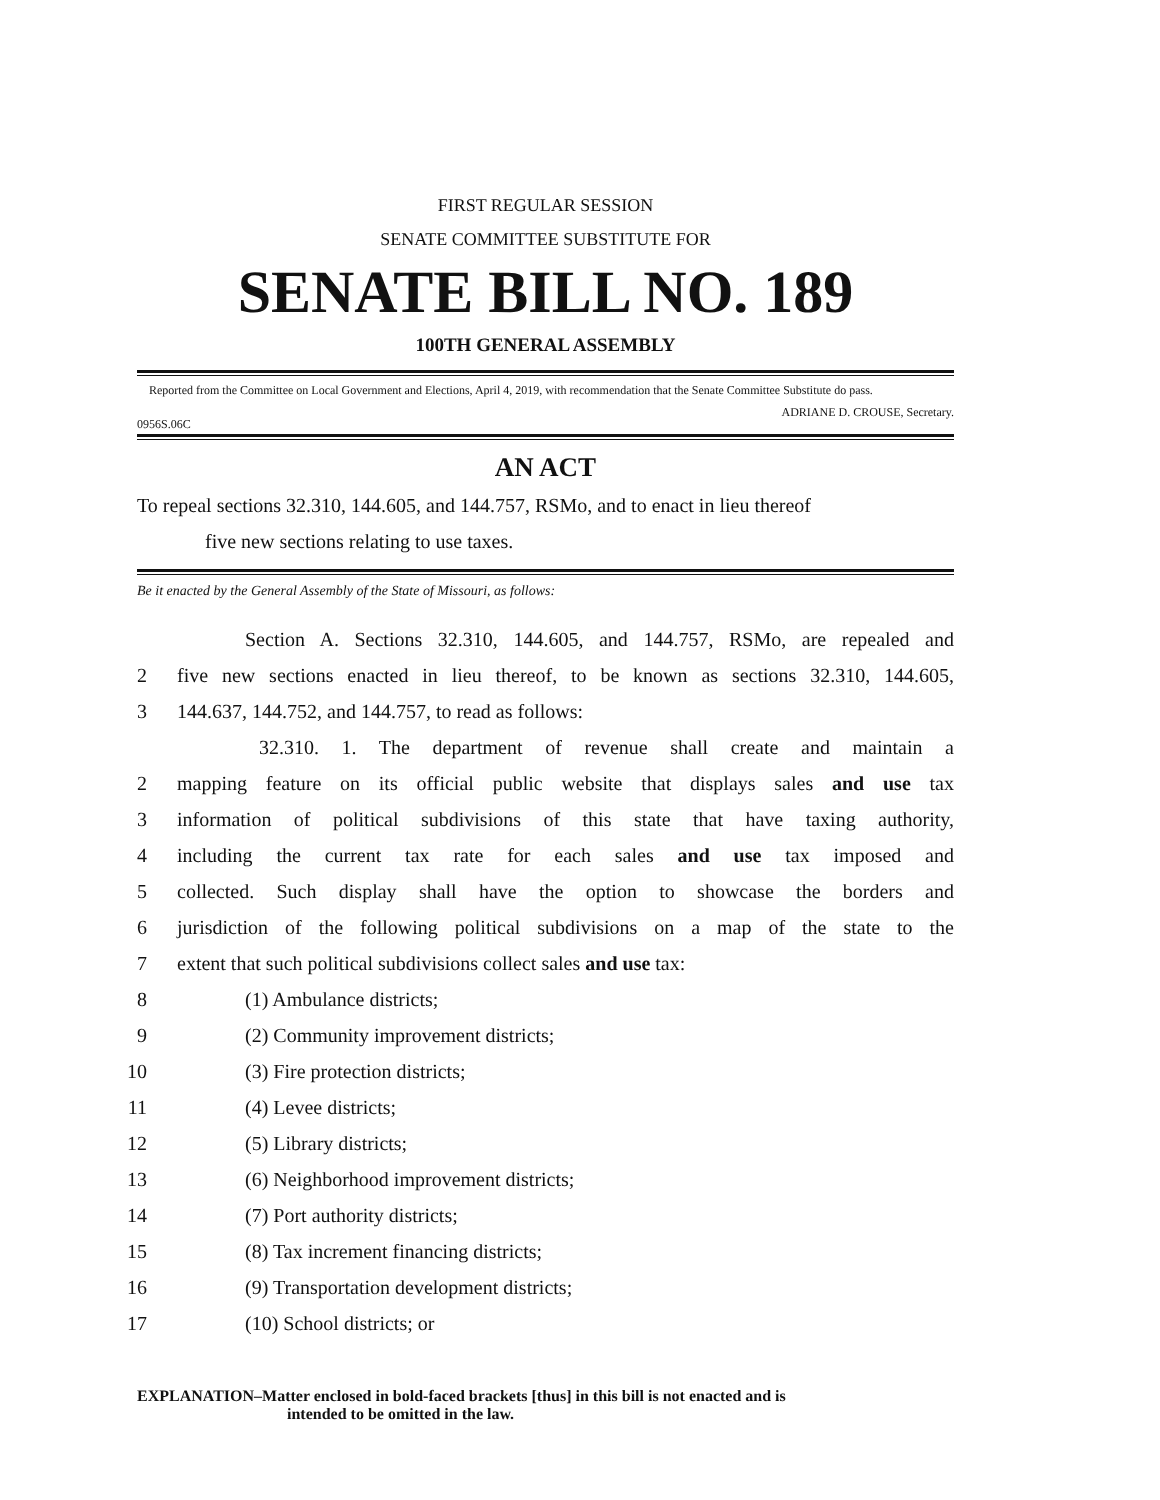FIRST REGULAR SESSION
SENATE COMMITTEE SUBSTITUTE FOR
SENATE BILL NO. 189
100TH GENERAL ASSEMBLY
Reported from the Committee on Local Government and Elections, April 4, 2019, with recommendation that the Senate Committee Substitute do pass.
ADRIANE D. CROUSE, Secretary.
0956S.06C
AN ACT
To repeal sections 32.310, 144.605, and 144.757, RSMo, and to enact in lieu thereof
five new sections relating to use taxes.
Be it enacted by the General Assembly of the State of Missouri, as follows:
Section A. Sections 32.310, 144.605, and 144.757, RSMo, are repealed and
2 five new sections enacted in lieu thereof, to be known as sections 32.310, 144.605,
3 144.637, 144.752, and 144.757, to read as follows:
32.310. 1. The department of revenue shall create and maintain a
2 mapping feature on its official public website that displays sales and use tax
3 information of political subdivisions of this state that have taxing authority,
4 including the current tax rate for each sales and use tax imposed and
5 collected. Such display shall have the option to showcase the borders and
6 jurisdiction of the following political subdivisions on a map of the state to the
7 extent that such political subdivisions collect sales and use tax:
8 (1) Ambulance districts;
9 (2) Community improvement districts;
10 (3) Fire protection districts;
11 (4) Levee districts;
12 (5) Library districts;
13 (6) Neighborhood improvement districts;
14 (7) Port authority districts;
15 (8) Tax increment financing districts;
16 (9) Transportation development districts;
17 (10) School districts; or
EXPLANATION–Matter enclosed in bold-faced brackets [thus] in this bill is not enacted and is
intended to be omitted in the law.